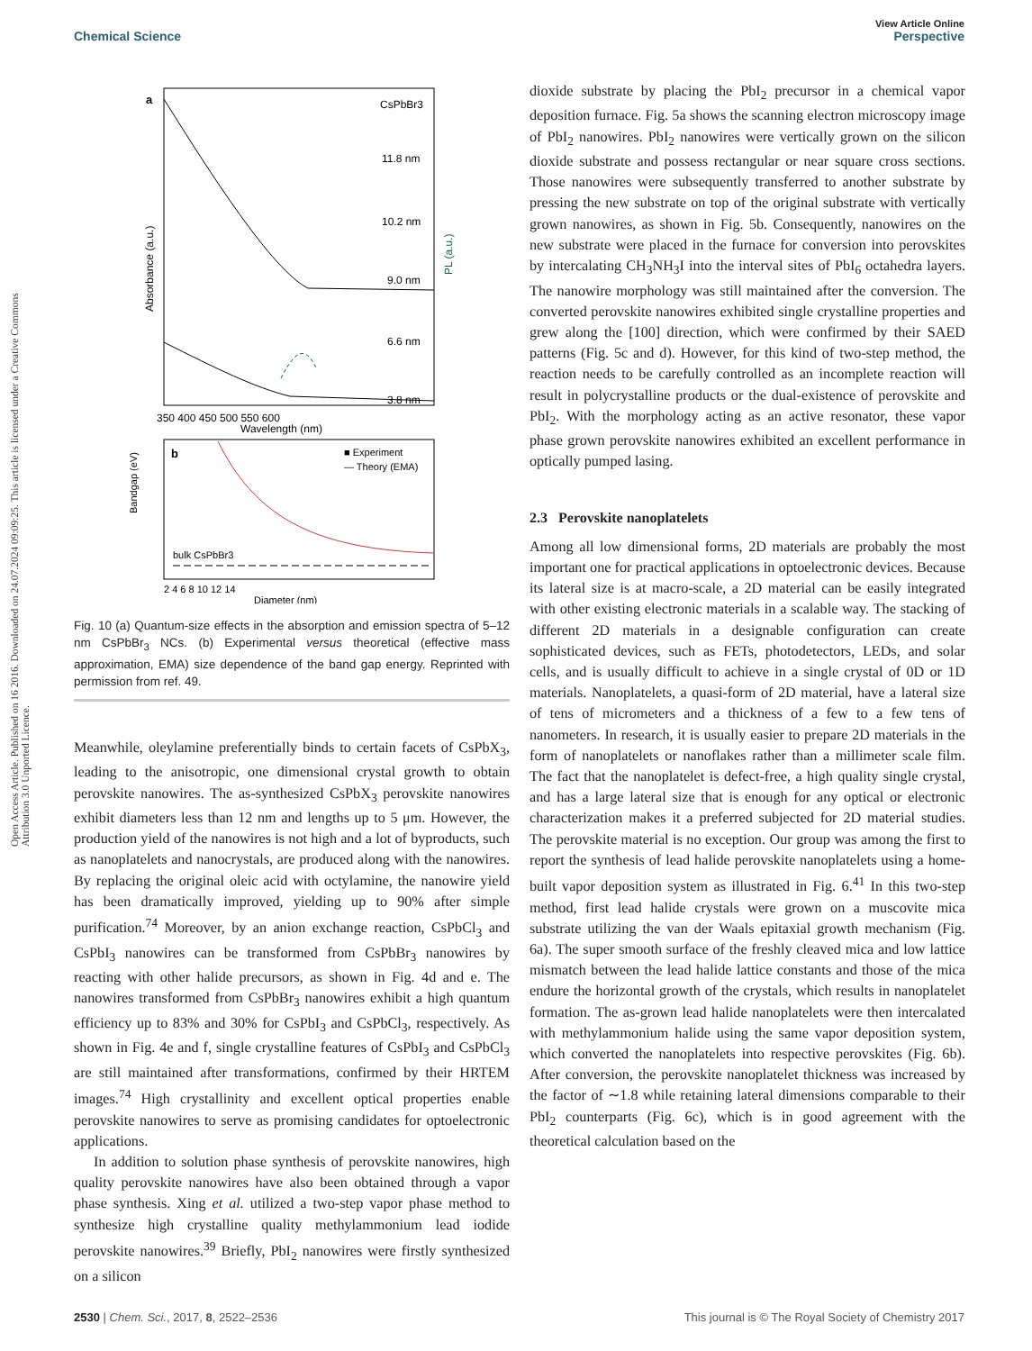View Article Online
Chemical Science Perspective
Open Access Article. Published on 16 2016. Downloaded on 24.07.2024 09:09:25. This article is licensed under a Creative Commons Attribution 3.0 Unported Licence.
a
CsPbBr3
11.8 nm
10.2 nm
9.0 nm
6.6 nm
3.8 nm
Absorbance (a.u.)
PL (a.u.)
350 400 450 500 550 600
Wavelength (nm)
b
■ Experiment
— Theory (EMA)
bulk CsPbBr3
Bandgap (eV)
2 4 6 8 10 12 14
Diameter (nm)
Fig. 10 (a) Quantum-size effects in the absorption and emission spectra of 5–12 nm CsPbBr<sub>3</sub> NCs. (b) Experimental versus theoretical (effective mass approximation, EMA) size dependence of the band gap energy. Reprinted with permission from ref. 49.
Meanwhile, oleylamine preferentially binds to certain facets of CsPbX<sub>3</sub>, leading to the anisotropic, one dimensional crystal growth to obtain perovskite nanowires. The as-synthesized CsPbX<sub>3</sub> perovskite nanowires exhibit diameters less than 12 nm and lengths up to 5 μm. However, the production yield of the nanowires is not high and a lot of byproducts, such as nanoplatelets and nanocrystals, are produced along with the nanowires. By replacing the original oleic acid with octylamine, the nanowire yield has been dramatically improved, yielding up to 90% after simple purification.<sup>74</sup> Moreover, by an anion exchange reaction, CsPbCl<sub>3</sub> and CsPbI<sub>3</sub> nanowires can be transformed from CsPbBr<sub>3</sub> nanowires by reacting with other halide precursors, as shown in Fig. 4d and e. The nanowires transformed from CsPbBr<sub>3</sub> nanowires exhibit a high quantum efficiency up to 83% and 30% for CsPbI<sub>3</sub> and CsPbCl<sub>3</sub>, respectively. As shown in Fig. 4e and f, single crystalline features of CsPbI<sub>3</sub> and CsPbCl<sub>3</sub> are still maintained after transformations, confirmed by their HRTEM images.<sup>74</sup> High crystallinity and excellent optical properties enable perovskite nanowires to serve as promising candidates for optoelectronic applications.
In addition to solution phase synthesis of perovskite nanowires, high quality perovskite nanowires have also been obtained through a vapor phase synthesis. Xing et al. utilized a two-step vapor phase method to synthesize high crystalline quality methylammonium lead iodide perovskite nanowires.<sup>39</sup> Briefly, PbI<sub>2</sub> nanowires were firstly synthesized on a silicon
dioxide substrate by placing the PbI<sub>2</sub> precursor in a chemical vapor deposition furnace. Fig. 5a shows the scanning electron microscopy image of PbI<sub>2</sub> nanowires. PbI<sub>2</sub> nanowires were vertically grown on the silicon dioxide substrate and possess rectangular or near square cross sections. Those nanowires were subsequently transferred to another substrate by pressing the new substrate on top of the original substrate with vertically grown nanowires, as shown in Fig. 5b. Consequently, nanowires on the new substrate were placed in the furnace for conversion into perovskites by intercalating CH<sub>3</sub>NH<sub>3</sub>I into the interval sites of PbI<sub>6</sub> octahedra layers. The nanowire morphology was still maintained after the conversion. The converted perovskite nanowires exhibited single crystalline properties and grew along the [100] direction, which were confirmed by their SAED patterns (Fig. 5c and d). However, for this kind of two-step method, the reaction needs to be carefully controlled as an incomplete reaction will result in polycrystalline products or the dual-existence of perovskite and PbI<sub>2</sub>. With the morphology acting as an active resonator, these vapor phase grown perovskite nanowires exhibited an excellent performance in optically pumped lasing.
2.3 Perovskite nanoplatelets
Among all low dimensional forms, 2D materials are probably the most important one for practical applications in optoelectronic devices. Because its lateral size is at macro-scale, a 2D material can be easily integrated with other existing electronic materials in a scalable way. The stacking of different 2D materials in a designable configuration can create sophisticated devices, such as FETs, photodetectors, LEDs, and solar cells, and is usually difficult to achieve in a single crystal of 0D or 1D materials. Nanoplatelets, a quasi-form of 2D material, have a lateral size of tens of micrometers and a thickness of a few to a few tens of nanometers. In research, it is usually easier to prepare 2D materials in the form of nanoplatelets or nanoflakes rather than a millimeter scale film. The fact that the nanoplatelet is defect-free, a high quality single crystal, and has a large lateral size that is enough for any optical or electronic characterization makes it a preferred subjected for 2D material studies. The perovskite material is no exception. Our group was among the first to report the synthesis of lead halide perovskite nanoplatelets using a home-built vapor deposition system as illustrated in Fig. 6.<sup>41</sup> In this two-step method, first lead halide crystals were grown on a muscovite mica substrate utilizing the van der Waals epitaxial growth mechanism (Fig. 6a). The super smooth surface of the freshly cleaved mica and low lattice mismatch between the lead halide lattice constants and those of the mica endure the horizontal growth of the crystals, which results in nanoplatelet formation. The as-grown lead halide nanoplatelets were then intercalated with methylammonium halide using the same vapor deposition system, which converted the nanoplatelets into respective perovskites (Fig. 6b). After conversion, the perovskite nanoplatelet thickness was increased by the factor of ∼1.8 while retaining lateral dimensions comparable to their PbI<sub>2</sub> counterparts (Fig. 6c), which is in good agreement with the theoretical calculation based on the
2530 | Chem. Sci., 2017, 8, 2522–2536 This journal is © The Royal Society of Chemistry 2017